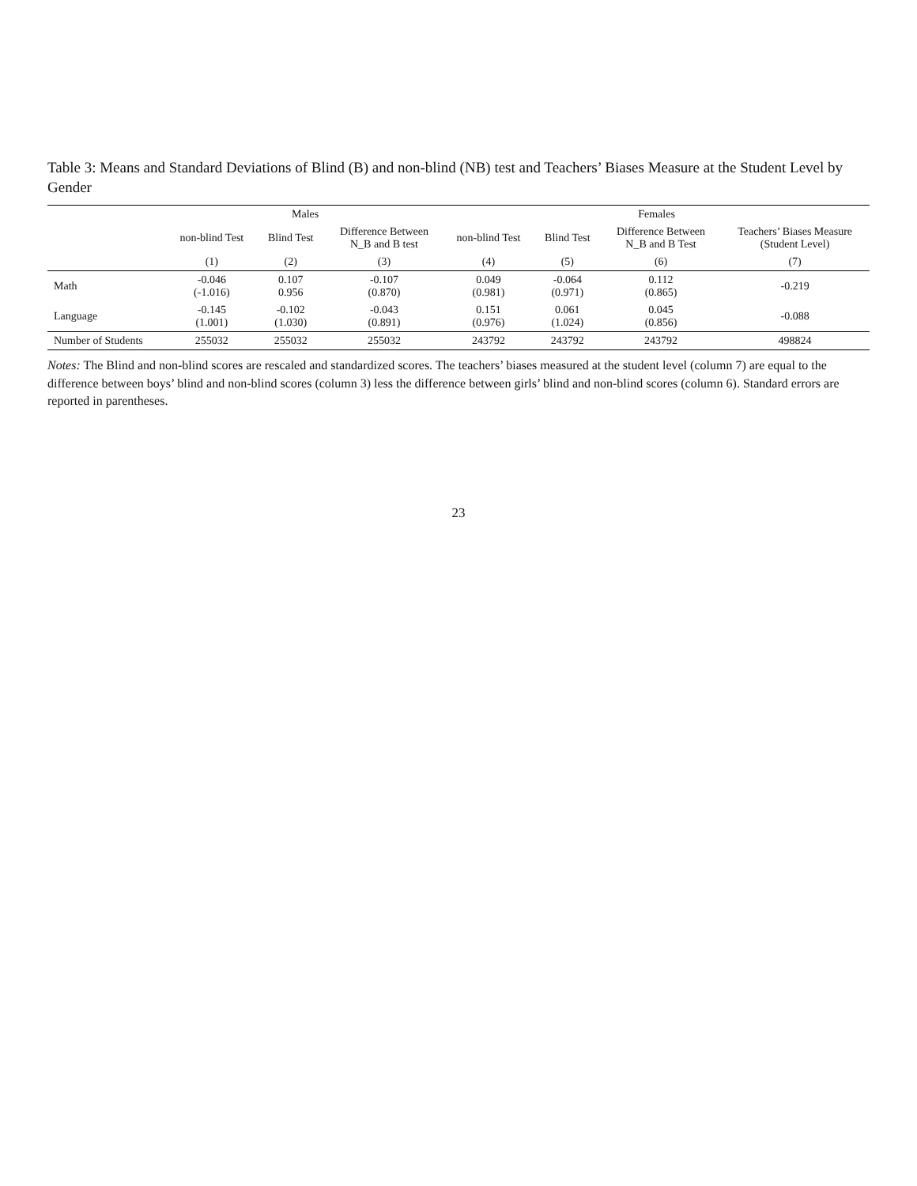Table 3: Means and Standard Deviations of Blind (B) and non-blind (NB) test and Teachers’ Biases Measure at the Student Level by Gender
| | Males | | | Females | | | |
| --- | --- | --- | --- | --- | --- | --- | --- |
| | non-blind Test | Blind Test | Difference Between N_B and B test | non-blind Test | Blind Test | Difference Between N_B and B Test | Teachers’ Biases Measure (Student Level) |
| | (1) | (2) | (3) | (4) | (5) | (6) | (7) |
| Math | -0.046 (-1.016) | 0.107 0.956 | -0.107 (0.870) | 0.049 (0.981) | -0.064 (0.971) | 0.112 (0.865) | -0.219 |
| Language | -0.145 (1.001) | -0.102 (1.030) | -0.043 (0.891) | 0.151 (0.976) | 0.061 (1.024) | 0.045 (0.856) | -0.088 |
| Number of Students | 255032 | 255032 | 255032 | 243792 | 243792 | 243792 | 498824 |
Notes: The Blind and non-blind scores are rescaled and standardized scores. The teachers’ biases measured at the student level (column 7) are equal to the difference between boys’ blind and non-blind scores (column 3) less the difference between girls’ blind and non-blind scores (column 6). Standard errors are reported in parentheses.
23